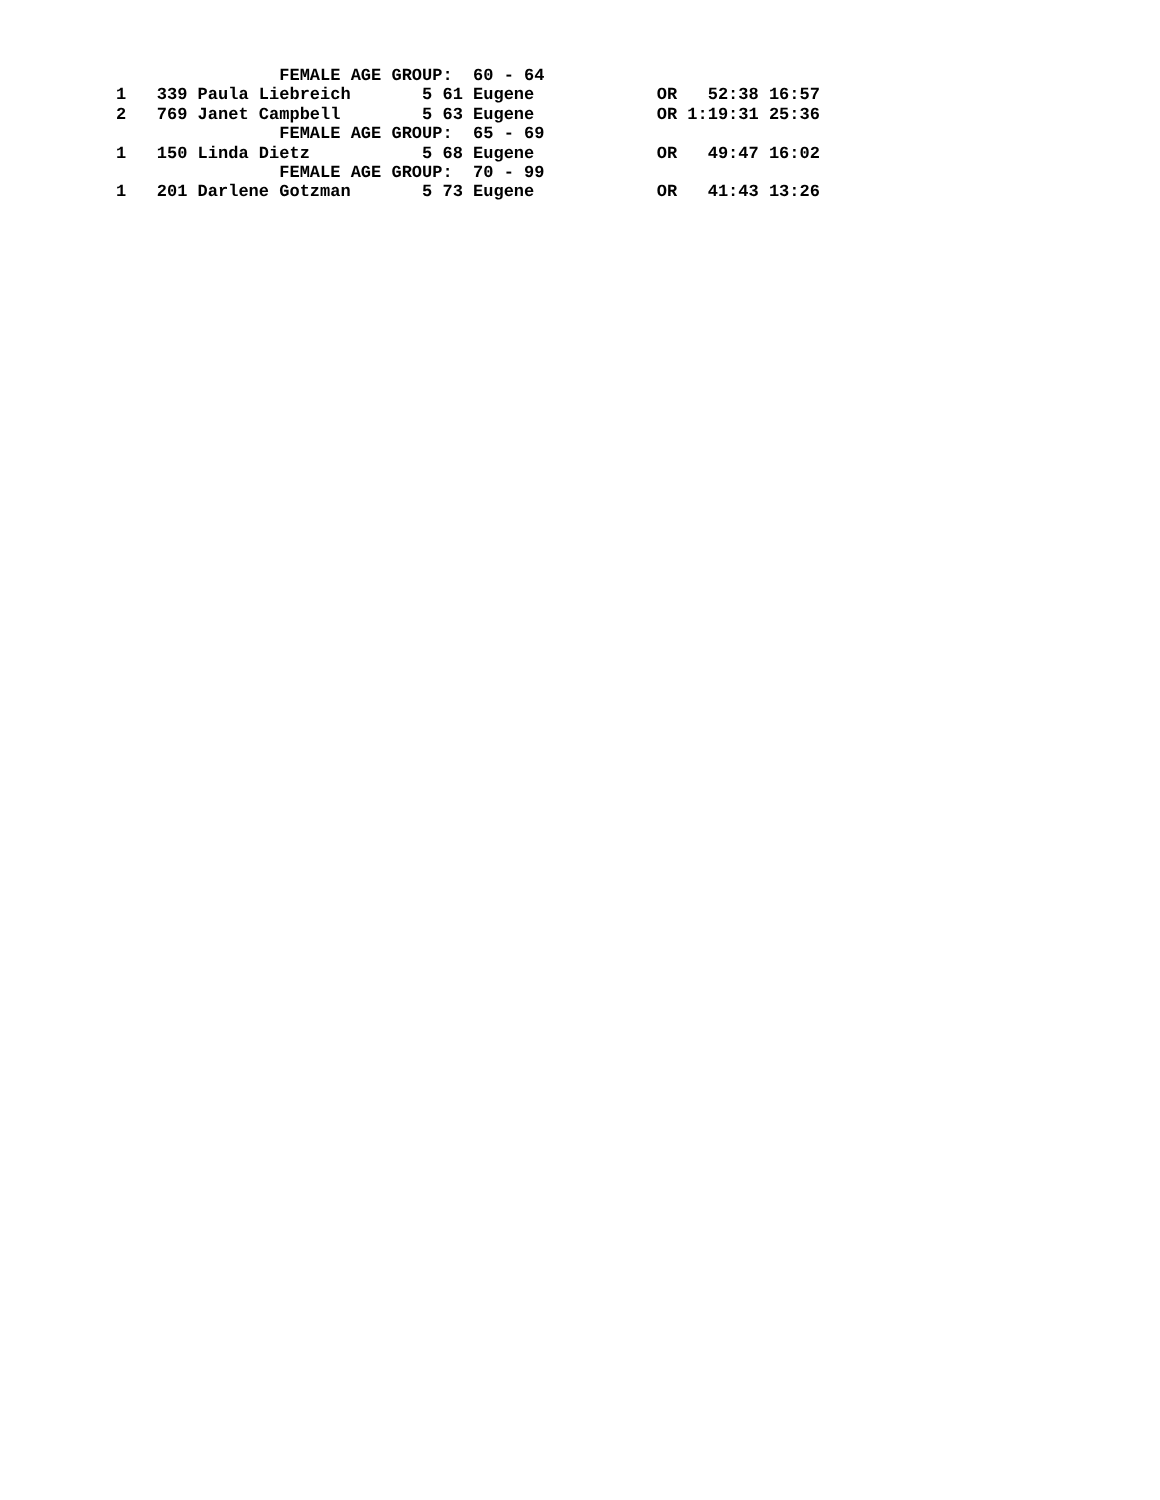FEMALE AGE GROUP:  60 - 64
1   339 Paula Liebreich       5 61 Eugene            OR   52:38 16:57
2   769 Janet Campbell        5 63 Eugene            OR 1:19:31 25:36
                FEMALE AGE GROUP:  65 - 69
1   150 Linda Dietz           5 68 Eugene            OR   49:47 16:02
                FEMALE AGE GROUP:  70 - 99
1   201 Darlene Gotzman       5 73 Eugene            OR   41:43 13:26